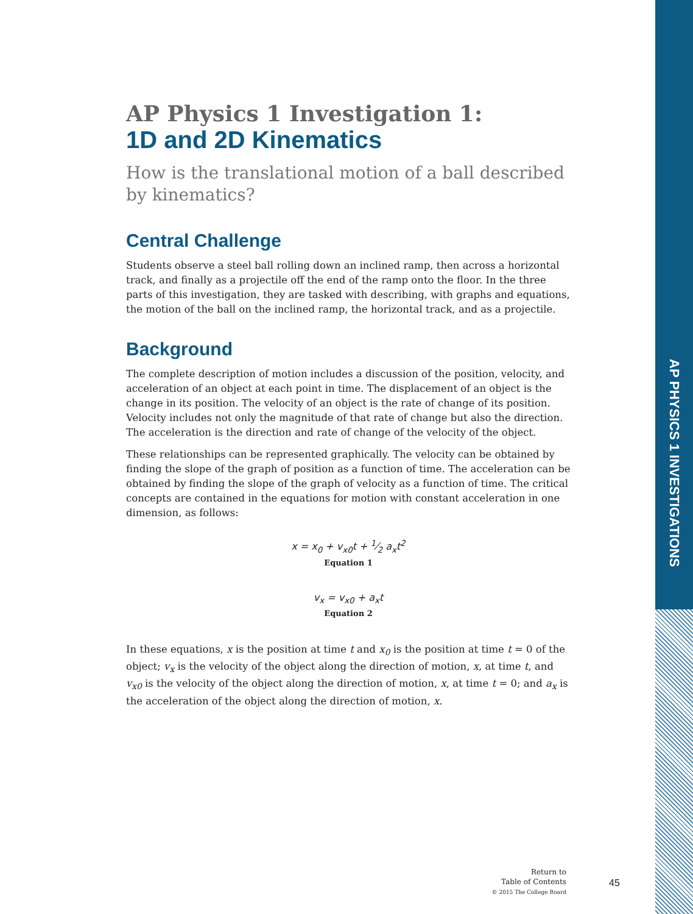AP PHYSICS 1 INVESTIGATIONS
AP Physics 1 Investigation 1:
1D and 2D Kinematics
How is the translational motion of a ball described by kinematics?
Central Challenge
Students observe a steel ball rolling down an inclined ramp, then across a horizontal track, and finally as a projectile off the end of the ramp onto the floor. In the three parts of this investigation, they are tasked with describing, with graphs and equations, the motion of the ball on the inclined ramp, the horizontal track, and as a projectile.
Background
The complete description of motion includes a discussion of the position, velocity, and acceleration of an object at each point in time. The displacement of an object is the change in its position. The velocity of an object is the rate of change of its position. Velocity includes not only the magnitude of that rate of change but also the direction. The acceleration is the direction and rate of change of the velocity of the object.
These relationships can be represented graphically. The velocity can be obtained by finding the slope of the graph of position as a function of time. The acceleration can be obtained by finding the slope of the graph of velocity as a function of time. The critical concepts are contained in the equations for motion with constant acceleration in one dimension, as follows:
x = x<sub>0</sub> + v<sub>x0</sub>t + 1⁄2 a<sub>x</sub>t<sup>2</sup>
Equation 1
v<sub>x</sub> = v<sub>x0</sub> + a<sub>x</sub>t
Equation 2
In these equations, x is the position at time t and x<sub>0</sub> is the position at time t = 0 of the object; v<sub>x</sub> is the velocity of the object along the direction of motion, x, at time t, and v<sub>x0</sub> is the velocity of the object along the direction of motion, x, at time t = 0; and a<sub>x</sub> is the acceleration of the object along the direction of motion, x.
Return to
Table of Contents
© 2015 The College Board
45